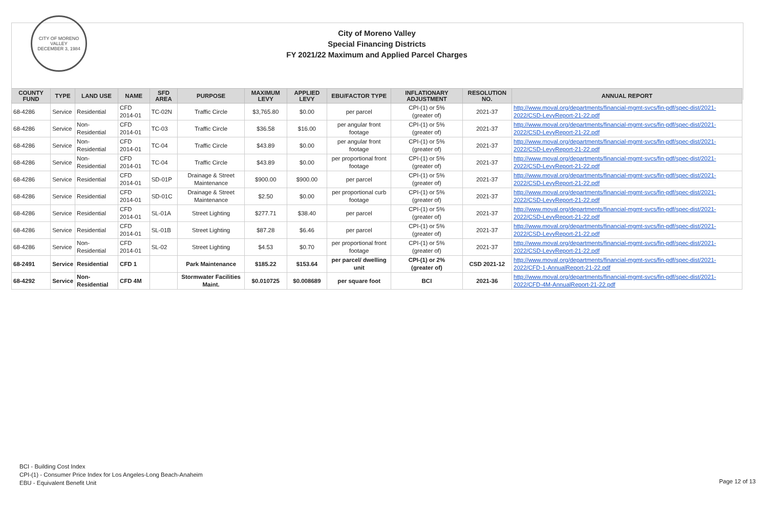CITY OF MORENO VALLEY
DECEMBER 3, 1984
City of Moreno Valley
Special Financing Districts
FY 2021/22 Maximum and Applied Parcel Charges
| COUNTY FUND | TYPE | LAND USE | NAME | SFD AREA | PURPOSE | MAXIMUM LEVY | APPLIED LEVY | EBU/FACTOR TYPE | INFLATIONARY ADJUSTMENT | RESOLUTION NO. | ANNUAL REPORT |
| --- | --- | --- | --- | --- | --- | --- | --- | --- | --- | --- | --- |
| 68-4286 | Service | Residential | CFD 2014-01 | TC-02N | Traffic Circle | $3,765.80 | $0.00 | per parcel | CPI-(1) or 5% (greater of) | 2021-37 | http://www.moval.org/departments/financial-mgmt-svcs/fin-pdf/spec-dist/2021-2022/CSD-LevyReport-21-22.pdf |
| 68-4286 | Service | Non-Residential | CFD 2014-01 | TC-03 | Traffic Circle | $36.58 | $16.00 | per angular front footage | CPI-(1) or 5% (greater of) | 2021-37 | http://www.moval.org/departments/financial-mgmt-svcs/fin-pdf/spec-dist/2021-2022/CSD-LevyReport-21-22.pdf |
| 68-4286 | Service | Non-Residential | CFD 2014-01 | TC-04 | Traffic Circle | $43.89 | $0.00 | per angular front footage | CPI-(1) or 5% (greater of) | 2021-37 | http://www.moval.org/departments/financial-mgmt-svcs/fin-pdf/spec-dist/2021-2022/CSD-LevyReport-21-22.pdf |
| 68-4286 | Service | Non-Residential | CFD 2014-01 | TC-04 | Traffic Circle | $43.89 | $0.00 | per proportional front footage | CPI-(1) or 5% (greater of) | 2021-37 | http://www.moval.org/departments/financial-mgmt-svcs/fin-pdf/spec-dist/2021-2022/CSD-LevyReport-21-22.pdf |
| 68-4286 | Service | Residential | CFD 2014-01 | SD-01P | Drainage & Street Maintenance | $900.00 | $900.00 | per parcel | CPI-(1) or 5% (greater of) | 2021-37 | http://www.moval.org/departments/financial-mgmt-svcs/fin-pdf/spec-dist/2021-2022/CSD-LevyReport-21-22.pdf |
| 68-4286 | Service | Residential | CFD 2014-01 | SD-01C | Drainage & Street Maintenance | $2.50 | $0.00 | per proportional curb footage | CPI-(1) or 5% (greater of) | 2021-37 | http://www.moval.org/departments/financial-mgmt-svcs/fin-pdf/spec-dist/2021-2022/CSD-LevyReport-21-22.pdf |
| 68-4286 | Service | Residential | CFD 2014-01 | SL-01A | Street Lighting | $277.71 | $38.40 | per parcel | CPI-(1) or 5% (greater of) | 2021-37 | http://www.moval.org/departments/financial-mgmt-svcs/fin-pdf/spec-dist/2021-2022/CSD-LevyReport-21-22.pdf |
| 68-4286 | Service | Residential | CFD 2014-01 | SL-01B | Street Lighting | $87.28 | $6.46 | per parcel | CPI-(1) or 5% (greater of) | 2021-37 | http://www.moval.org/departments/financial-mgmt-svcs/fin-pdf/spec-dist/2021-2022/CSD-LevyReport-21-22.pdf |
| 68-4286 | Service | Non-Residential | CFD 2014-01 | SL-02 | Street Lighting | $4.53 | $0.70 | per proportional front footage | CPI-(1) or 5% (greater of) | 2021-37 | http://www.moval.org/departments/financial-mgmt-svcs/fin-pdf/spec-dist/2021-2022/CSD-LevyReport-21-22.pdf |
| 68-2491 | Service | Residential | CFD 1 | | Park Maintenance | $185.22 | $153.64 | per parcel/ dwelling unit | CPI-(1) or 2% (greater of) | CSD 2021-12 | http://www.moval.org/departments/financial-mgmt-svcs/fin-pdf/spec-dist/2021-2022/CFD-1-AnnualReport-21-22.pdf |
| 68-4292 | Service | Non-Residential | CFD 4M | | Stormwater Facilities Maint. | $0.010725 | $0.008689 | per square foot | BCI | 2021-36 | http://www.moval.org/departments/financial-mgmt-svcs/fin-pdf/spec-dist/2021-2022/CFD-4M-AnnualReport-21-22.pdf |
BCI - Building Cost Index
CPI-(1) - Consumer Price Index for Los Angeles-Long Beach-Anaheim
EBU - Equivalent Benefit Unit
Page 12 of 13